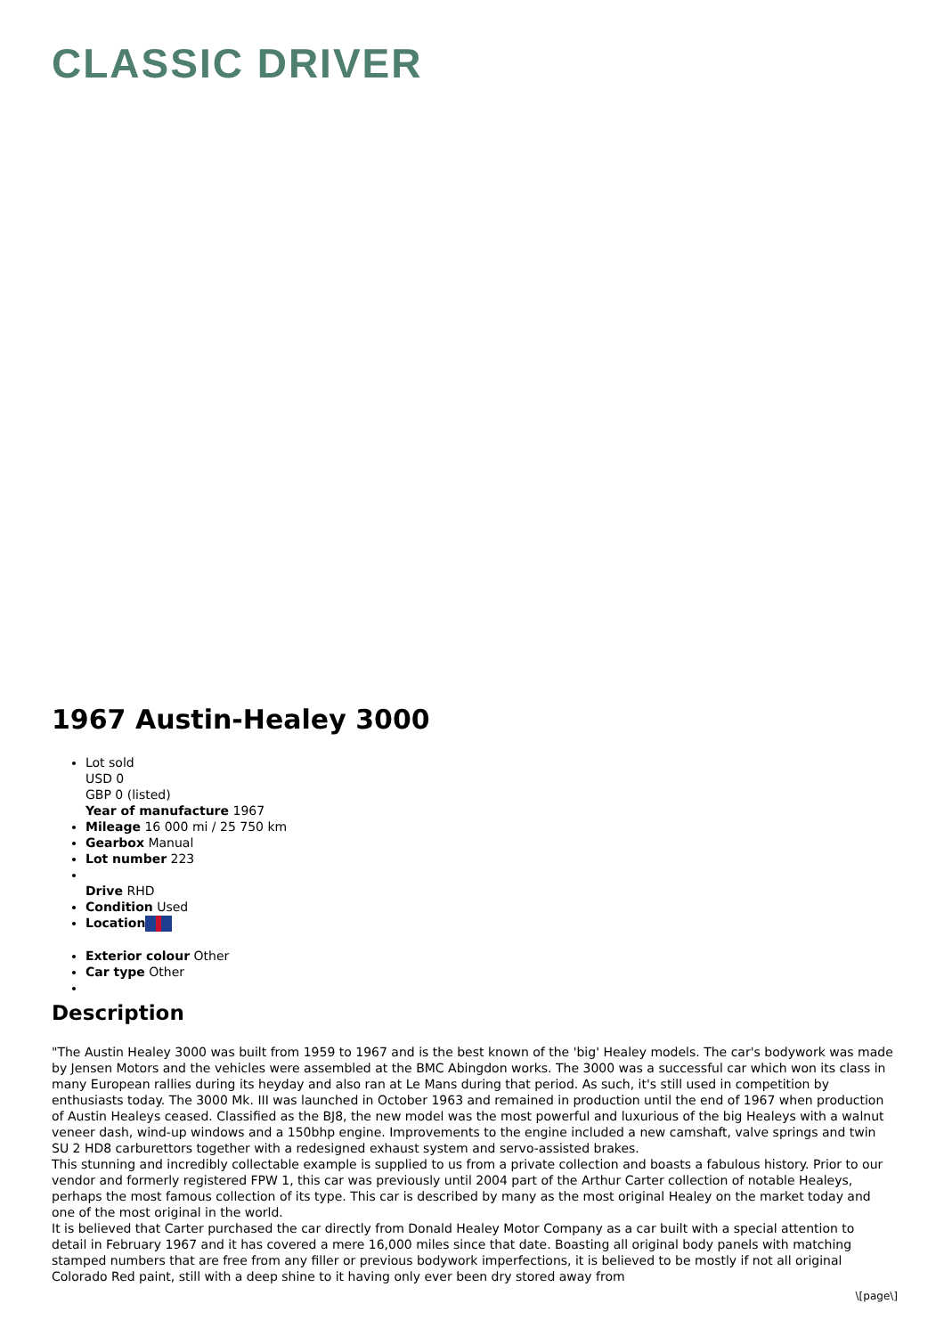CLASSIC DRIVER
1967 Austin-Healey 3000
Lot sold
USD 0
GBP 0 (listed)
Year of manufacture 1967
Mileage 16 000 mi / 25 750 km
Gearbox Manual
Lot number 223
Drive RHD
Condition Used
Location
Exterior colour Other
Car type Other
Description
"The Austin Healey 3000 was built from 1959 to 1967 and is the best known of the 'big' Healey models. The car's bodywork was made by Jensen Motors and the vehicles were assembled at the BMC Abingdon works. The 3000 was a successful car which won its class in many European rallies during its heyday and also ran at Le Mans during that period. As such, it's still used in competition by enthusiasts today. The 3000 Mk. III was launched in October 1963 and remained in production until the end of 1967 when production of Austin Healeys ceased. Classified as the BJ8, the new model was the most powerful and luxurious of the big Healeys with a walnut veneer dash, wind-up windows and a 150bhp engine. Improvements to the engine included a new camshaft, valve springs and twin SU 2 HD8 carburettors together with a redesigned exhaust system and servo-assisted brakes.
This stunning and incredibly collectable example is supplied to us from a private collection and boasts a fabulous history. Prior to our vendor and formerly registered FPW 1, this car was previously until 2004 part of the Arthur Carter collection of notable Healeys, perhaps the most famous collection of its type. This car is described by many as the most original Healey on the market today and one of the most original in the world.
It is believed that Carter purchased the car directly from Donald Healey Motor Company as a car built with a special attention to detail in February 1967 and it has covered a mere 16,000 miles since that date. Boasting all original body panels with matching stamped numbers that are free from any filler or previous bodywork imperfections, it is believed to be mostly if not all original Colorado Red paint, still with a deep shine to it having only ever been dry stored away from
\[page\]